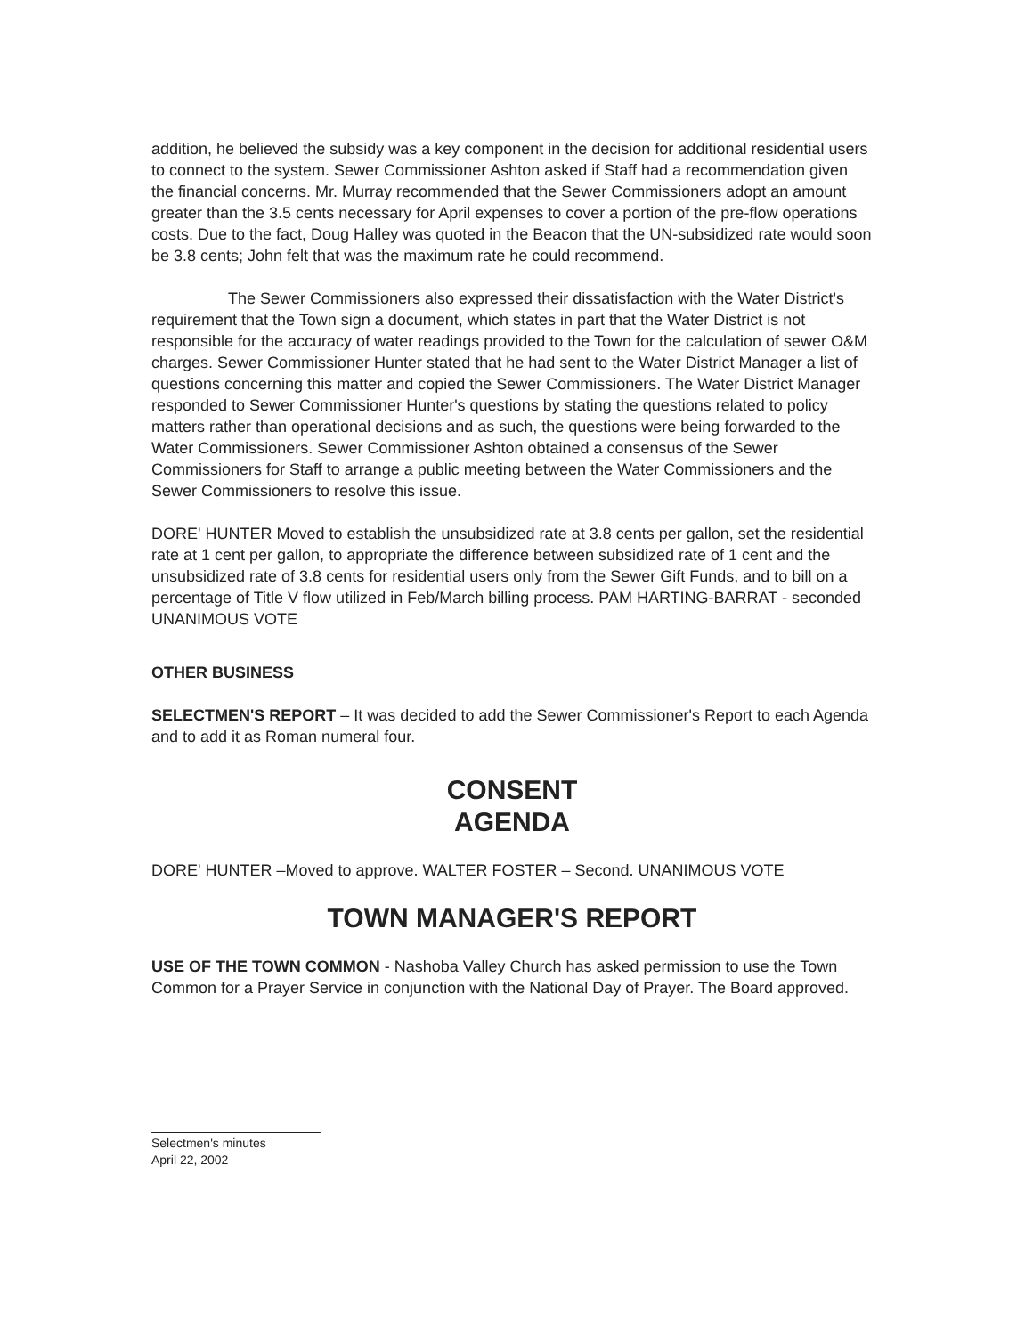addition, he believed the subsidy was a key component in the decision for additional residential users to connect to the system. Sewer Commissioner Ashton asked if Staff had a recommendation given the financial concerns. Mr. Murray recommended that the Sewer Commissioners adopt an amount greater than the 3.5 cents necessary for April expenses to cover a portion of the pre-flow operations costs. Due to the fact, Doug Halley was quoted in the Beacon that the UN-subsidized rate would soon be 3.8 cents; John felt that was the maximum rate he could recommend.
The Sewer Commissioners also expressed their dissatisfaction with the Water District's requirement that the Town sign a document, which states in part that the Water District is not responsible for the accuracy of water readings provided to the Town for the calculation of sewer O&M charges. Sewer Commissioner Hunter stated that he had sent to the Water District Manager a list of questions concerning this matter and copied the Sewer Commissioners. The Water District Manager responded to Sewer Commissioner Hunter's questions by stating the questions related to policy matters rather than operational decisions and as such, the questions were being forwarded to the Water Commissioners. Sewer Commissioner Ashton obtained a consensus of the Sewer Commissioners for Staff to arrange a public meeting between the Water Commissioners and the Sewer Commissioners to resolve this issue.
DORE' HUNTER Moved to establish the unsubsidized rate at 3.8 cents per gallon, set the residential rate at 1 cent per gallon, to appropriate the difference between subsidized rate of 1 cent and the unsubsidized rate of 3.8 cents for residential users only from the Sewer Gift Funds, and to bill on a percentage of Title V flow utilized in Feb/March billing process. PAM HARTING-BARRAT - seconded UNANIMOUS VOTE
OTHER BUSINESS
SELECTMEN'S REPORT – It was decided to add the Sewer Commissioner's Report to each Agenda and to add it as Roman numeral four.
CONSENT
AGENDA
DORE' HUNTER –Moved to approve. WALTER FOSTER – Second. UNANIMOUS VOTE
TOWN MANAGER'S REPORT
USE OF THE TOWN COMMON - Nashoba Valley Church has asked permission to use the Town Common for a Prayer Service in conjunction with the National Day of Prayer. The Board approved.
Selectmen's minutes
April 22, 2002